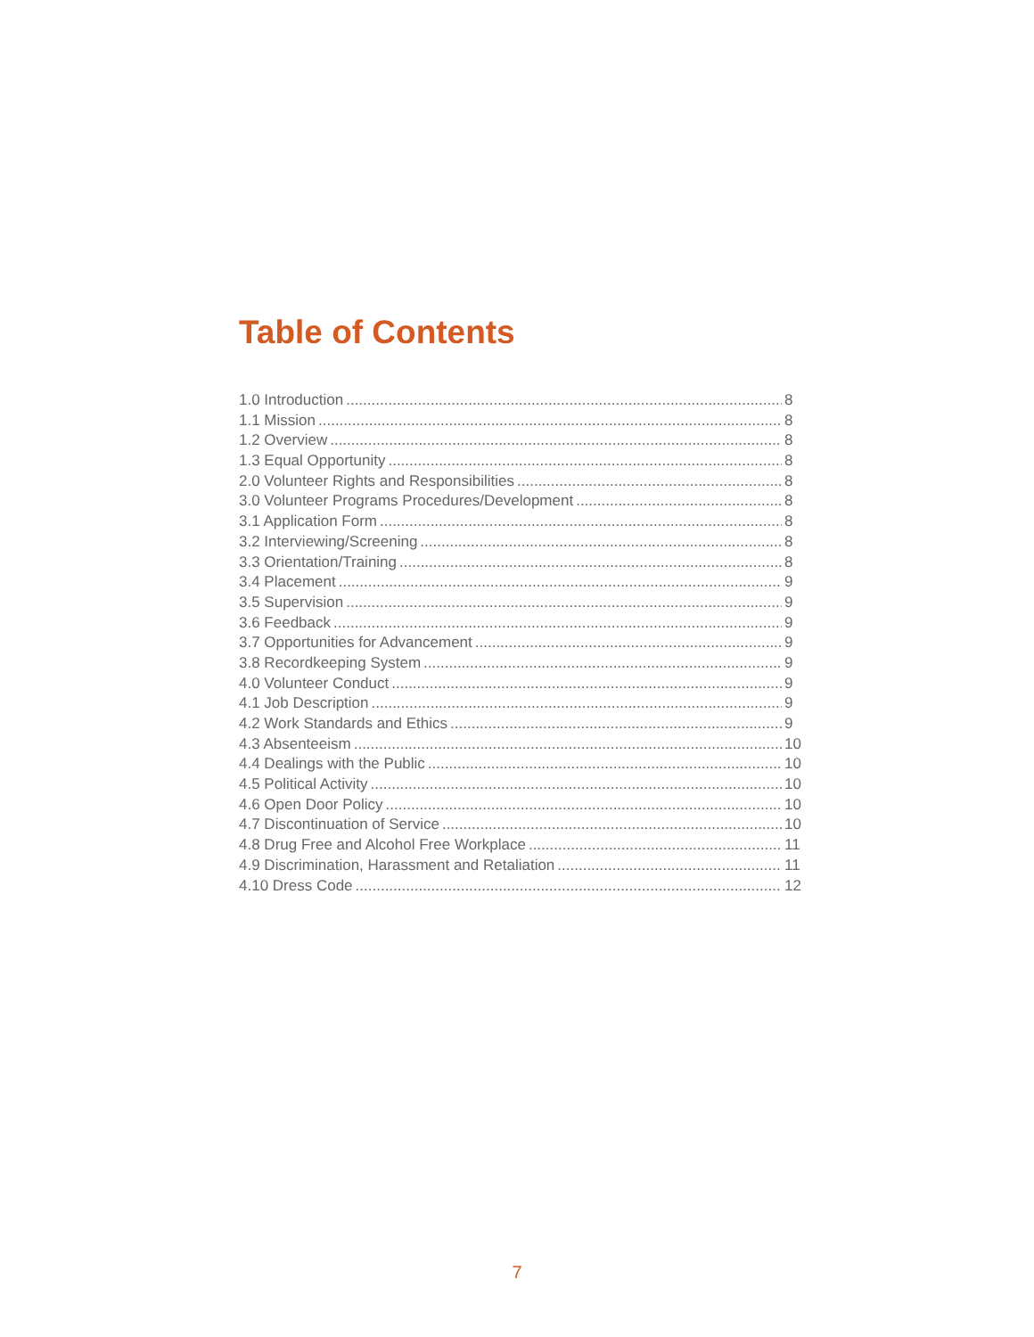Table of Contents
1.0 Introduction 8
1.1 Mission 8
1.2 Overview 8
1.3 Equal Opportunity 8
2.0 Volunteer Rights and Responsibilities 8
3.0 Volunteer Programs Procedures/Development 8
3.1 Application Form 8
3.2 Interviewing/Screening 8
3.3 Orientation/Training 8
3.4 Placement 9
3.5 Supervision 9
3.6 Feedback 9
3.7 Opportunities for Advancement 9
3.8 Recordkeeping System 9
4.0 Volunteer Conduct 9
4.1 Job Description 9
4.2 Work Standards and Ethics 9
4.3 Absenteeism 10
4.4 Dealings with the Public 10
4.5 Political Activity 10
4.6 Open Door Policy 10
4.7 Discontinuation of Service 10
4.8 Drug Free and Alcohol Free Workplace 11
4.9 Discrimination, Harassment and Retaliation 11
4.10 Dress Code 12
7